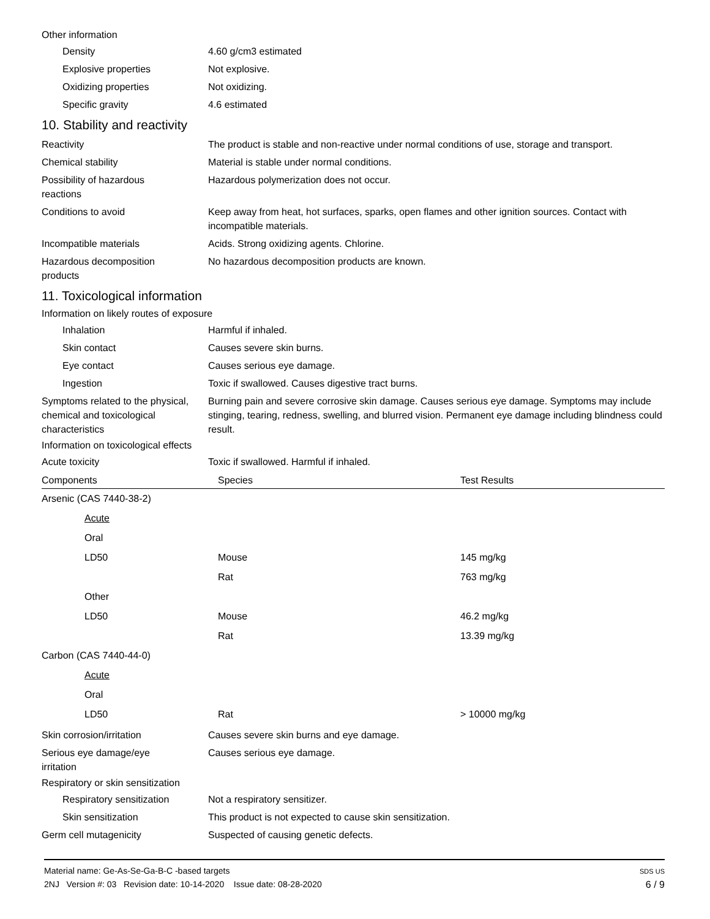Other information
Density 4.60 g/cm3 estimated
Explosive properties Not explosive.
Oxidizing properties Not oxidizing.
Specific gravity 4.6 estimated
10. Stability and reactivity
Reactivity The product is stable and non-reactive under normal conditions of use, storage and transport.
Chemical stability Material is stable under normal conditions.
Possibility of hazardous
reactions
Hazardous polymerization does not occur.
Conditions to avoid Keep away from heat, hot surfaces, sparks, open flames and other ignition sources. Contact with incompatible materials.
Incompatible materials Acids. Strong oxidizing agents. Chlorine.
Hazardous decomposition
products
No hazardous decomposition products are known.
11. Toxicological information
Information on likely routes of exposure
Inhalation Harmful if inhaled.
Skin contact Causes severe skin burns.
Eye contact Causes serious eye damage.
Ingestion Toxic if swallowed. Causes digestive tract burns.
Symptoms related to the physical, chemical and toxicological characteristics
Burning pain and severe corrosive skin damage. Causes serious eye damage. Symptoms may include stinging, tearing, redness, swelling, and blurred vision. Permanent eye damage including blindness could result.
Information on toxicological effects
Acute toxicity Toxic if swallowed. Harmful if inhaled.
| Components | Species | Test Results |
| --- | --- | --- |
| Arsenic (CAS 7440-38-2) | | |
| Acute | | |
| Oral | | |
| LD50 | Mouse | 145 mg/kg |
| | Rat | 763 mg/kg |
| Other | | |
| LD50 | Mouse | 46.2 mg/kg |
| | Rat | 13.39 mg/kg |
| Carbon (CAS 7440-44-0) | | |
| Acute | | |
| Oral | | |
| LD50 | Rat | > 10000 mg/kg |
Skin corrosion/irritation Causes severe skin burns and eye damage.
Serious eye damage/eye
irritation
Causes serious eye damage.
Respiratory or skin sensitization
Respiratory sensitization
Not a respiratory sensitizer.
Skin sensitization This product is not expected to cause skin sensitization.
Germ cell mutagenicity Suspected of causing genetic defects.
Material name: Ge-As-Se-Ga-B-C -based targets
2NJ Version #: 03 Revision date: 10-14-2020 Issue date: 08-28-2020
SDS US
6 / 9